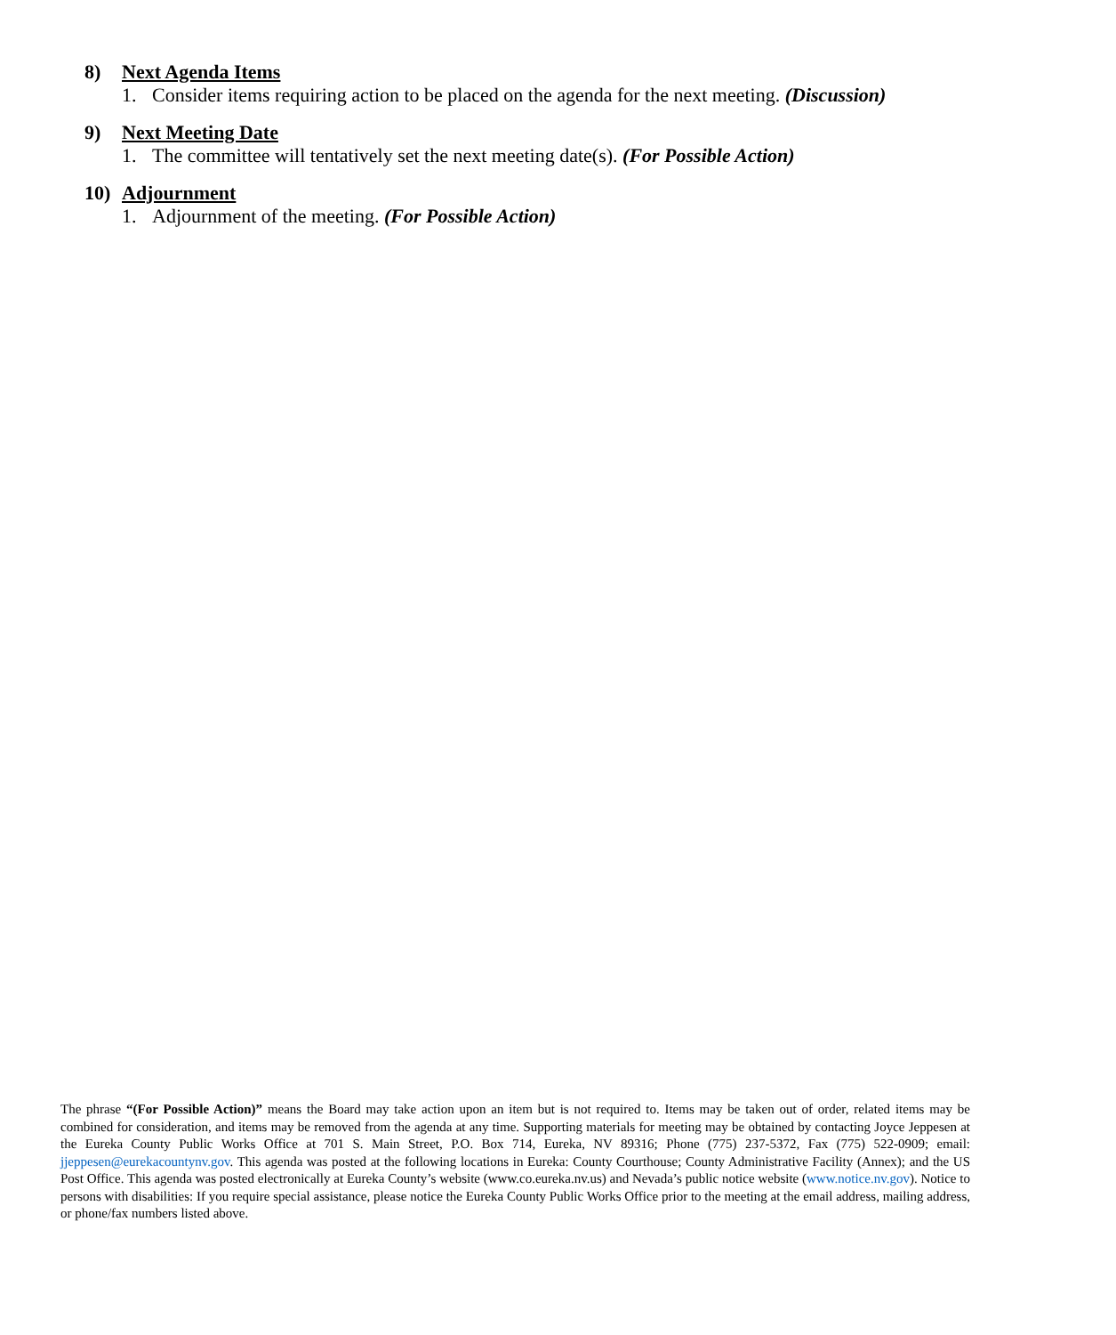8) Next Agenda Items
1. Consider items requiring action to be placed on the agenda for the next meeting. (Discussion)
9) Next Meeting Date
1. The committee will tentatively set the next meeting date(s). (For Possible Action)
10) Adjournment
1. Adjournment of the meeting. (For Possible Action)
The phrase “(For Possible Action)” means the Board may take action upon an item but is not required to. Items may be taken out of order, related items may be combined for consideration, and items may be removed from the agenda at any time. Supporting materials for meeting may be obtained by contacting Joyce Jeppesen at the Eureka County Public Works Office at 701 S. Main Street, P.O. Box 714, Eureka, NV 89316; Phone (775) 237-5372, Fax (775) 522-0909; email: jjeppesen@eurekacountynv.gov. This agenda was posted at the following locations in Eureka: County Courthouse; County Administrative Facility (Annex); and the US Post Office. This agenda was posted electronically at Eureka County’s website (www.co.eureka.nv.us) and Nevada’s public notice website (www.notice.nv.gov). Notice to persons with disabilities: If you require special assistance, please notice the Eureka County Public Works Office prior to the meeting at the email address, mailing address, or phone/fax numbers listed above.